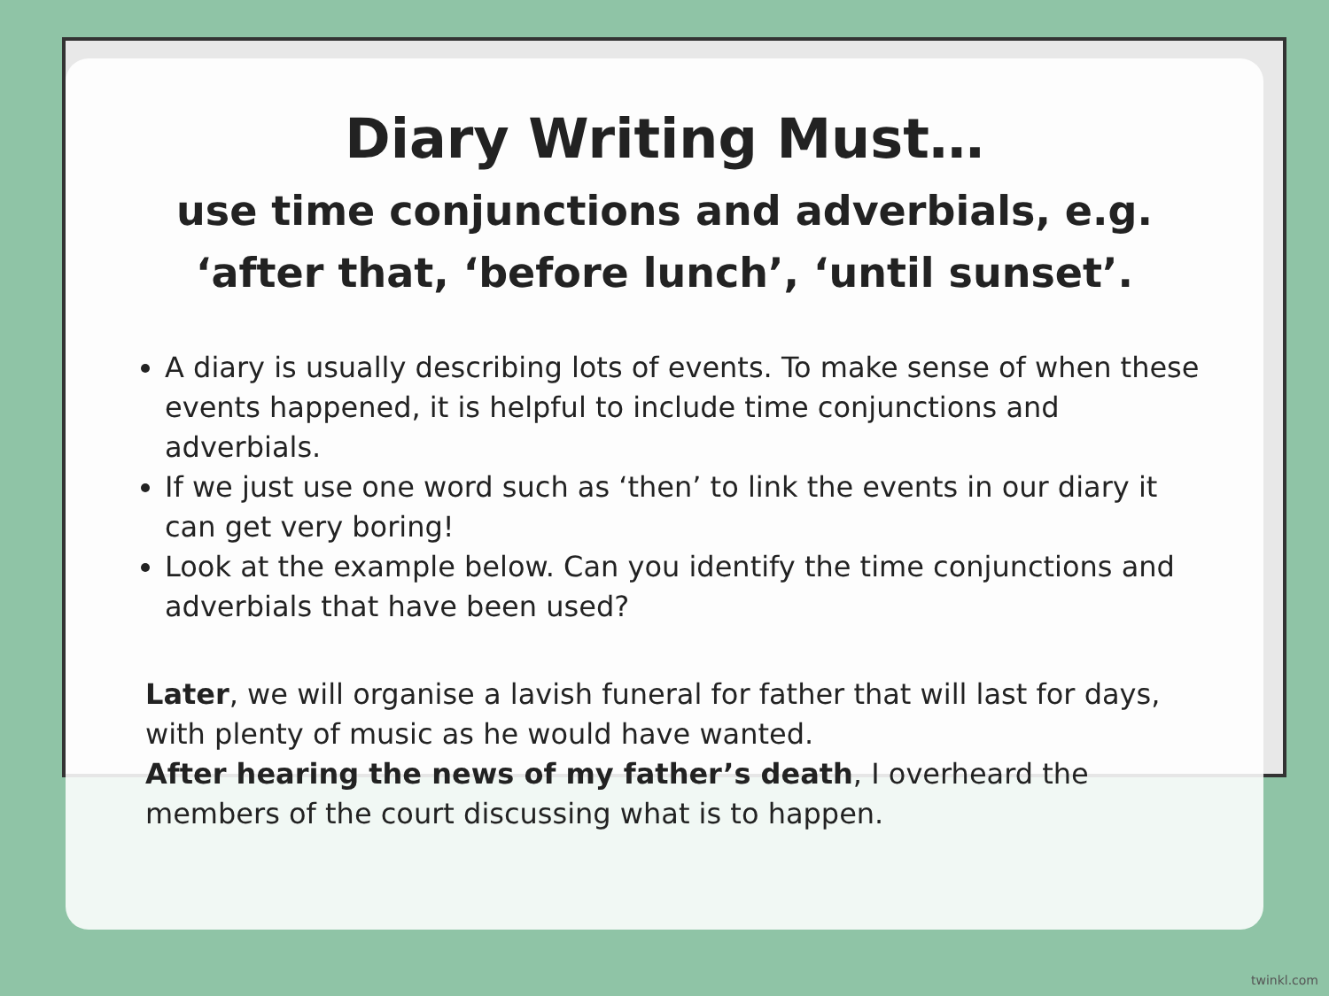Diary Writing Must…
use time conjunctions and adverbials, e.g.
‘after that, ‘before lunch’, ‘until sunset’.
A diary is usually describing lots of events. To make sense of when these events happened, it is helpful to include time conjunctions and adverbials.
If we just use one word such as ‘then’ to link the events in our diary it can get very boring!
Look at the example below. Can you identify the time conjunctions and adverbials that have been used?
Later, we will organise a lavish funeral for father that will last for days, with plenty of music as he would have wanted.
After hearing the news of my father’s death, I overheard the members of the court discussing what is to happen.
twinkl.com